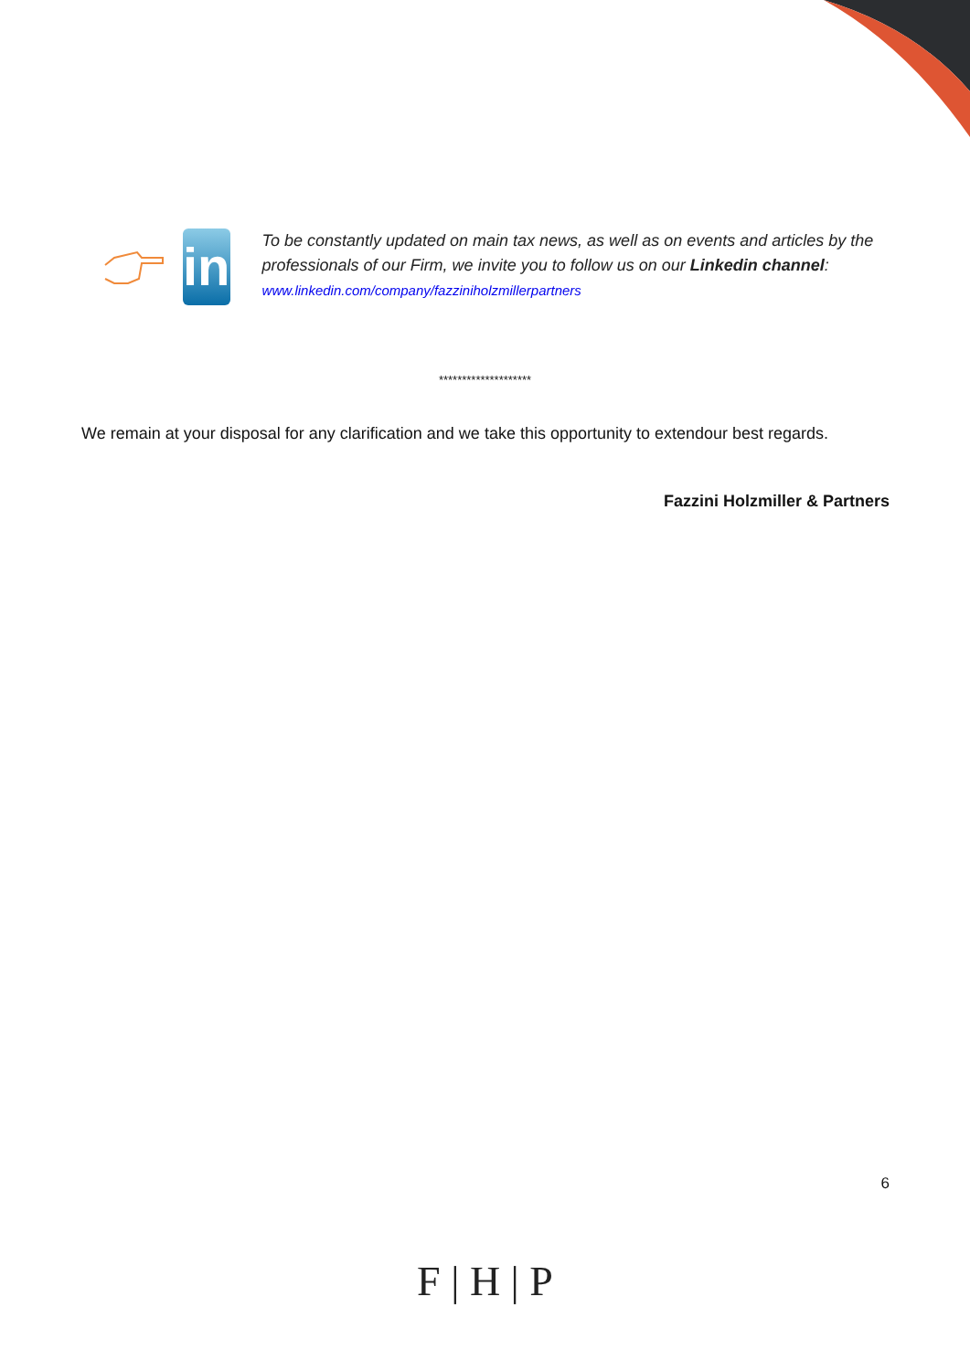in
To be constantly updated on main tax news, as well as on events and articles by the professionals of our Firm, we invite you to follow us on our Linkedin channel:
www.linkedin.com/company/fazziniholzmillerpartners
********************
We remain at your disposal for any clarification and we take this opportunity to extendour best regards.
Fazzini Holzmiller & Partners
6
F | H | P